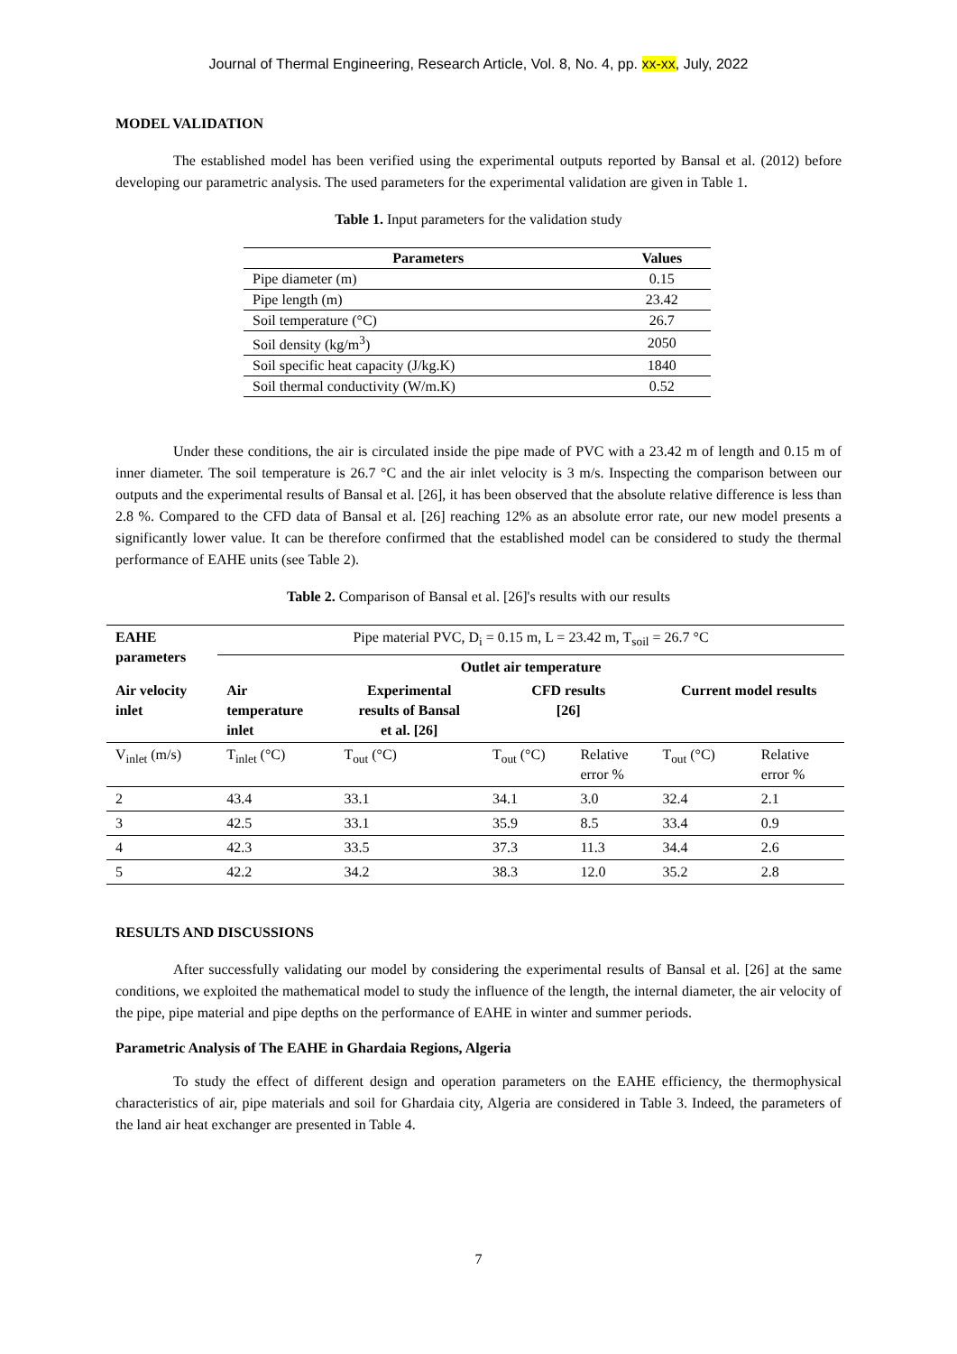Journal of Thermal Engineering, Research Article, Vol. 8, No. 4, pp. xx-xx, July, 2022
MODEL VALIDATION
The established model has been verified using the experimental outputs reported by Bansal et al. (2012) before developing our parametric analysis. The used parameters for the experimental validation are given in Table 1.
Table 1. Input parameters for the validation study
| Parameters | Values |
| --- | --- |
| Pipe diameter (m) | 0.15 |
| Pipe length (m) | 23.42 |
| Soil temperature (°C) | 26.7 |
| Soil density (kg/m<sup>3</sup>) | 2050 |
| Soil specific heat capacity (J/kg.K) | 1840 |
| Soil thermal conductivity (W/m.K) | 0.52 |
Under these conditions, the air is circulated inside the pipe made of PVC with a 23.42 m of length and 0.15 m of inner diameter. The soil temperature is 26.7 °C and the air inlet velocity is 3 m/s. Inspecting the comparison between our outputs and the experimental results of Bansal et al. [26], it has been observed that the absolute relative difference is less than 2.8 %. Compared to the CFD data of Bansal et al. [26] reaching 12% as an absolute error rate, our new model presents a significantly lower value. It can be therefore confirmed that the established model can be considered to study the thermal performance of EAHE units (see Table 2).
Table 2. Comparison of Bansal et al. [26]'s results with our results
| EAHE parameters | Pipe material PVC, D<sub>i</sub> = 0.15 m, L = 23.42 m, T<sub>soil</sub> = 26.7 °C | | | | | |
| | Outlet air temperature | | | | | |
| Air velocity inlet | Air temperature inlet | Experimental results of Bansal et al. [26] | CFD results [26] | | Current model results | |
| V<sub>inlet</sub> (m/s) | T<sub>inlet</sub> (°C) | T<sub>out</sub> (°C) | T<sub>out</sub> (°C) | Relative error % | T<sub>out</sub> (°C) | Relative error % |
| 2 | 43.4 | 33.1 | 34.1 | 3.0 | 32.4 | 2.1 |
| 3 | 42.5 | 33.1 | 35.9 | 8.5 | 33.4 | 0.9 |
| 4 | 42.3 | 33.5 | 37.3 | 11.3 | 34.4 | 2.6 |
| 5 | 42.2 | 34.2 | 38.3 | 12.0 | 35.2 | 2.8 |
RESULTS AND DISCUSSIONS
After successfully validating our model by considering the experimental results of Bansal et al. [26] at the same conditions, we exploited the mathematical model to study the influence of the length, the internal diameter, the air velocity of the pipe, pipe material and pipe depths on the performance of EAHE in winter and summer periods.
Parametric Analysis of The EAHE in Ghardaia Regions, Algeria
To study the effect of different design and operation parameters on the EAHE efficiency, the thermophysical characteristics of air, pipe materials and soil for Ghardaia city, Algeria are considered in Table 3. Indeed, the parameters of the land air heat exchanger are presented in Table 4.
7